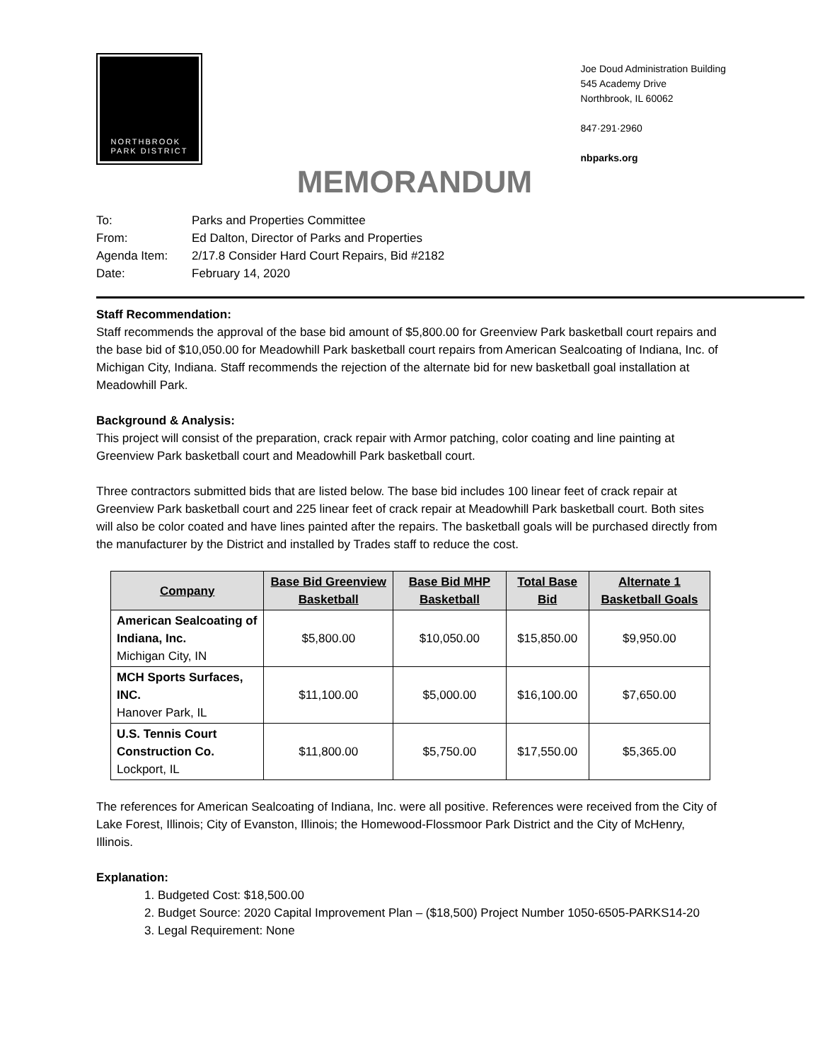NORTHBROOK
PARK DISTRICT
Joe Doud Administration Building
545 Academy Drive
Northbrook, IL 60062
847·291·2960
nbparks.org
MEMORANDUM
| To: | Parks and Properties Committee |
| From: | Ed Dalton, Director of Parks and Properties |
| Agenda Item: | 2/17.8 Consider Hard Court Repairs, Bid #2182 |
| Date: | February 14, 2020 |
Staff Recommendation:
Staff recommends the approval of the base bid amount of $5,800.00 for Greenview Park basketball court repairs and the base bid of $10,050.00 for Meadowhill Park basketball court repairs from American Sealcoating of Indiana, Inc. of Michigan City, Indiana. Staff recommends the rejection of the alternate bid for new basketball goal installation at Meadowhill Park.
Background & Analysis:
This project will consist of the preparation, crack repair with Armor patching, color coating and line painting at Greenview Park basketball court and Meadowhill Park basketball court.
Three contractors submitted bids that are listed below. The base bid includes 100 linear feet of crack repair at Greenview Park basketball court and 225 linear feet of crack repair at Meadowhill Park basketball court. Both sites will also be color coated and have lines painted after the repairs. The basketball goals will be purchased directly from the manufacturer by the District and installed by Trades staff to reduce the cost.
| Company | Base Bid Greenview Basketball | Base Bid MHP Basketball | Total Base Bid | Alternate 1 Basketball Goals |
| --- | --- | --- | --- | --- |
| American Sealcoating of Indiana, Inc. Michigan City, IN | $5,800.00 | $10,050.00 | $15,850.00 | $9,950.00 |
| MCH Sports Surfaces, INC. Hanover Park, IL | $11,100.00 | $5,000.00 | $16,100.00 | $7,650.00 |
| U.S. Tennis Court Construction Co. Lockport, IL | $11,800.00 | $5,750.00 | $17,550.00 | $5,365.00 |
The references for American Sealcoating of Indiana, Inc. were all positive. References were received from the City of Lake Forest, Illinois; City of Evanston, Illinois; the Homewood-Flossmoor Park District and the City of McHenry, Illinois.
Explanation:
1. Budgeted Cost: $18,500.00
2. Budget Source: 2020 Capital Improvement Plan – ($18,500) Project Number 1050-6505-PARKS14-20
3. Legal Requirement: None